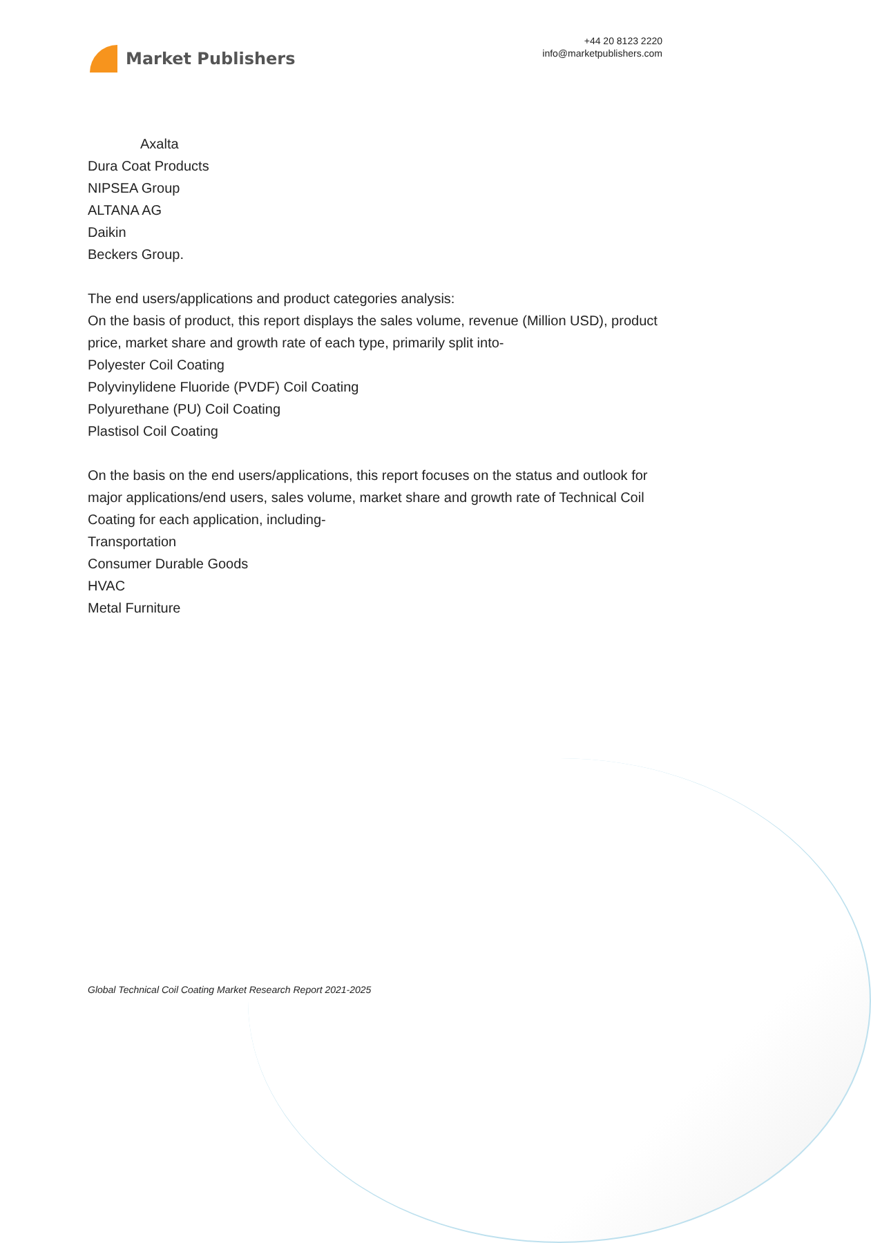Market Publishers
+44 20 8123 2220
info@marketpublishers.com
Axalta
Dura Coat Products
NIPSEA Group
ALTANA AG
Daikin
Beckers Group.
The end users/applications and product categories analysis:
On the basis of product, this report displays the sales volume, revenue (Million USD), product price, market share and growth rate of each type, primarily split into-
Polyester Coil Coating
Polyvinylidene Fluoride (PVDF) Coil Coating
Polyurethane (PU) Coil Coating
Plastisol Coil Coating
On the basis on the end users/applications, this report focuses on the status and outlook for major applications/end users, sales volume, market share and growth rate of Technical Coil Coating for each application, including-
Transportation
Consumer Durable Goods
HVAC
Metal Furniture
Global Technical Coil Coating Market Research Report 2021-2025